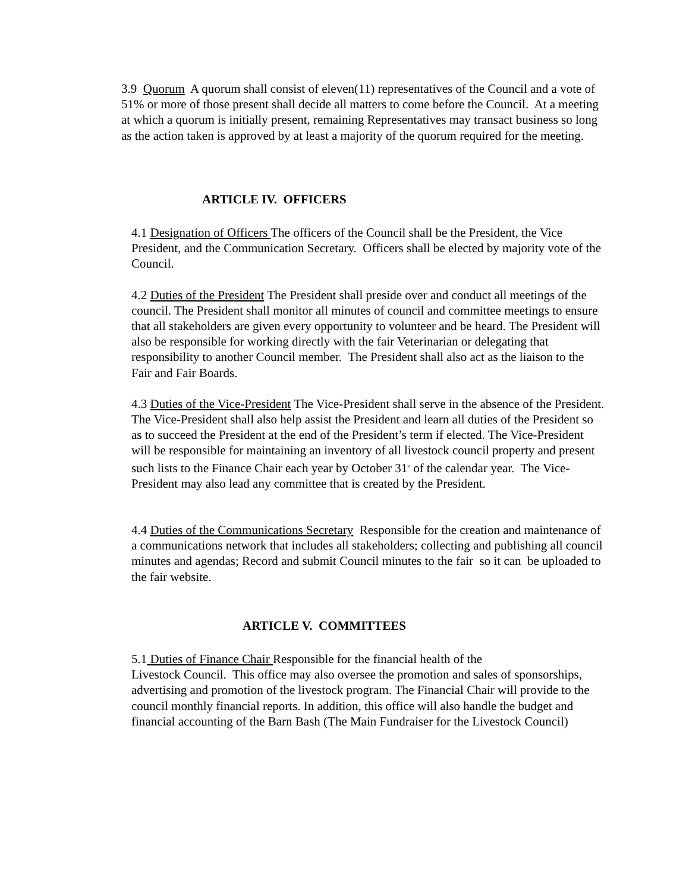3.9 Quorum A quorum shall consist of eleven(11) representatives of the Council and a vote of 51% or more of those present shall decide all matters to come before the Council. At a meeting at which a quorum is initially present, remaining Representatives may transact business so long as the action taken is approved by at least a majority of the quorum required for the meeting.
ARTICLE IV. OFFICERS
4.1 Designation of Officers The officers of the Council shall be the President, the Vice President, and the Communication Secretary. Officers shall be elected by majority vote of the Council.
4.2 Duties of the President The President shall preside over and conduct all meetings of the council. The President shall monitor all minutes of council and committee meetings to ensure that all stakeholders are given every opportunity to volunteer and be heard. The President will also be responsible for working directly with the fair Veterinarian or delegating that responsibility to another Council member. The President shall also act as the liaison to the Fair and Fair Boards.
4.3 Duties of the Vice-President The Vice-President shall serve in the absence of the President. The Vice-President shall also help assist the President and learn all duties of the President so as to succeed the President at the end of the President’s term if elected. The Vice-President will be responsible for maintaining an inventory of all livestock council property and present such lists to the Finance Chair each year by October 31<sup>st</sup> of the calendar year. The Vice-President may also lead any committee that is created by the President.
4.4 Duties of the Communications Secretary Responsible for the creation and maintenance of a communications network that includes all stakeholders; collecting and publishing all council minutes and agendas; Record and submit Council minutes to the fair so it can be uploaded to the fair website.
ARTICLE V. COMMITTEES
5.1 Duties of Finance Chair Responsible for the financial health of the
Livestock Council. This office may also oversee the promotion and sales of sponsorships, advertising and promotion of the livestock program. The Financial Chair will provide to the council monthly financial reports. In addition, this office will also handle the budget and financial accounting of the Barn Bash (The Main Fundraiser for the Livestock Council)